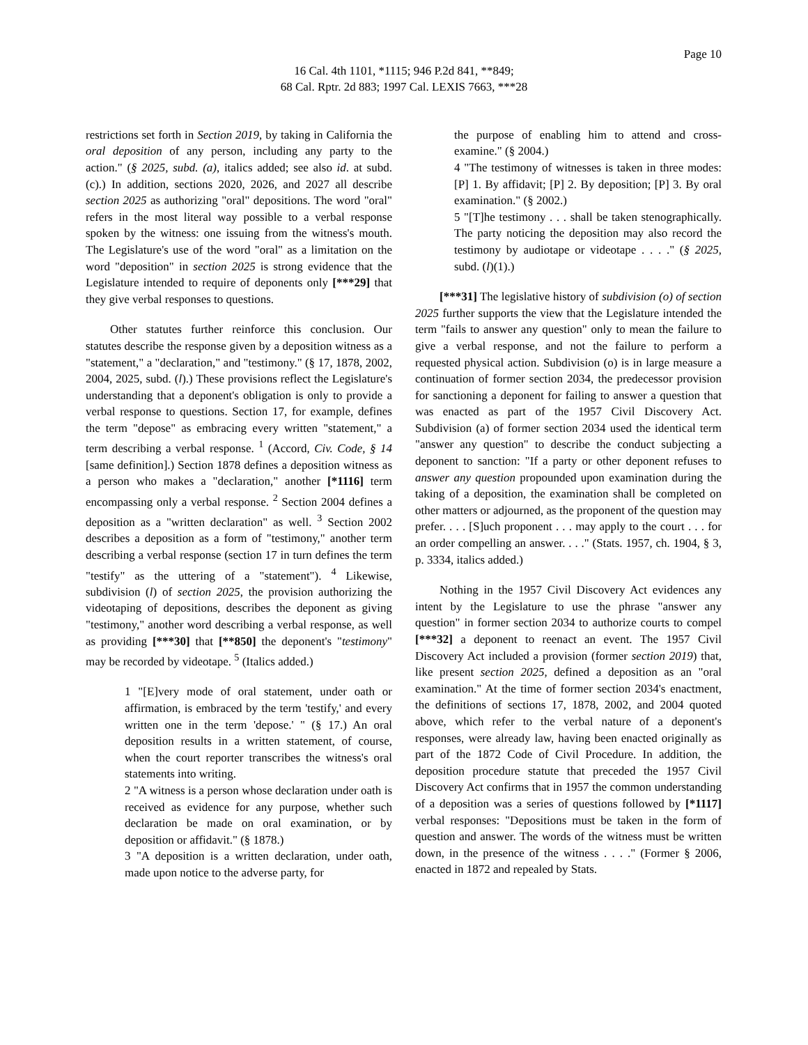Page 10
16 Cal. 4th 1101, *1115; 946 P.2d 841, **849;
68 Cal. Rptr. 2d 883; 1997 Cal. LEXIS 7663, ***28
restrictions set forth in Section 2019, by taking in California the oral deposition of any person, including any party to the action." (§ 2025, subd. (a), italics added; see also id. at subd. (c).) In addition, sections 2020, 2026, and 2027 all describe section 2025 as authorizing "oral" depositions. The word "oral" refers in the most literal way possible to a verbal response spoken by the witness: one issuing from the witness's mouth. The Legislature's use of the word "oral" as a limitation on the word "deposition" in section 2025 is strong evidence that the Legislature intended to require of deponents only [***29] that they give verbal responses to questions.
Other statutes further reinforce this conclusion. Our statutes describe the response given by a deposition witness as a "statement," a "declaration," and "testimony." (§ 17, 1878, 2002, 2004, 2025, subd. (l).) These provisions reflect the Legislature's understanding that a deponent's obligation is only to provide a verbal response to questions. Section 17, for example, defines the term "depose" as embracing every written "statement," a term describing a verbal response. <sup>1</sup> (Accord, Civ. Code, § 14 [same definition].) Section 1878 defines a deposition witness as a person who makes a "declaration," another [*1116] term encompassing only a verbal response. <sup>2</sup> Section 2004 defines a deposition as a "written declaration" as well. <sup>3</sup> Section 2002 describes a deposition as a form of "testimony," another term describing a verbal response (section 17 in turn defines the term "testify" as the uttering of a "statement"). <sup>4</sup> Likewise, subdivision (l) of section 2025, the provision authorizing the videotaping of depositions, describes the deponent as giving "testimony," another word describing a verbal response, as well as providing [***30] that [**850] the deponent's "testimony" may be recorded by videotape. <sup>5</sup> (Italics added.)
1 "[E]very mode of oral statement, under oath or affirmation, is embraced by the term 'testify,' and every written one in the term 'depose.' " (§ 17.) An oral deposition results in a written statement, of course, when the court reporter transcribes the witness's oral statements into writing.
2 "A witness is a person whose declaration under oath is received as evidence for any purpose, whether such declaration be made on oral examination, or by deposition or affidavit." (§ 1878.)
3 "A deposition is a written declaration, under oath, made upon notice to the adverse party, for
the purpose of enabling him to attend and cross-examine." (§ 2004.)
4 "The testimony of witnesses is taken in three modes: [P] 1. By affidavit; [P] 2. By deposition; [P] 3. By oral examination." (§ 2002.)
5 "[T]he testimony . . . shall be taken stenographically. The party noticing the deposition may also record the testimony by audiotape or videotape . . . ." (§ 2025, subd. (l)(1).)
[***31] The legislative history of subdivision (o) of section 2025 further supports the view that the Legislature intended the term "fails to answer any question" only to mean the failure to give a verbal response, and not the failure to perform a requested physical action. Subdivision (o) is in large measure a continuation of former section 2034, the predecessor provision for sanctioning a deponent for failing to answer a question that was enacted as part of the 1957 Civil Discovery Act. Subdivision (a) of former section 2034 used the identical term "answer any question" to describe the conduct subjecting a deponent to sanction: "If a party or other deponent refuses to answer any question propounded upon examination during the taking of a deposition, the examination shall be completed on other matters or adjourned, as the proponent of the question may prefer. . . . [S]uch proponent . . . may apply to the court . . . for an order compelling an answer. . . ." (Stats. 1957, ch. 1904, § 3, p. 3334, italics added.)
Nothing in the 1957 Civil Discovery Act evidences any intent by the Legislature to use the phrase "answer any question" in former section 2034 to authorize courts to compel [***32] a deponent to reenact an event. The 1957 Civil Discovery Act included a provision (former section 2019) that, like present section 2025, defined a deposition as an "oral examination." At the time of former section 2034's enactment, the definitions of sections 17, 1878, 2002, and 2004 quoted above, which refer to the verbal nature of a deponent's responses, were already law, having been enacted originally as part of the 1872 Code of Civil Procedure. In addition, the deposition procedure statute that preceded the 1957 Civil Discovery Act confirms that in 1957 the common understanding of a deposition was a series of questions followed by [*1117] verbal responses: "Depositions must be taken in the form of question and answer. The words of the witness must be written down, in the presence of the witness . . . ." (Former § 2006, enacted in 1872 and repealed by Stats.